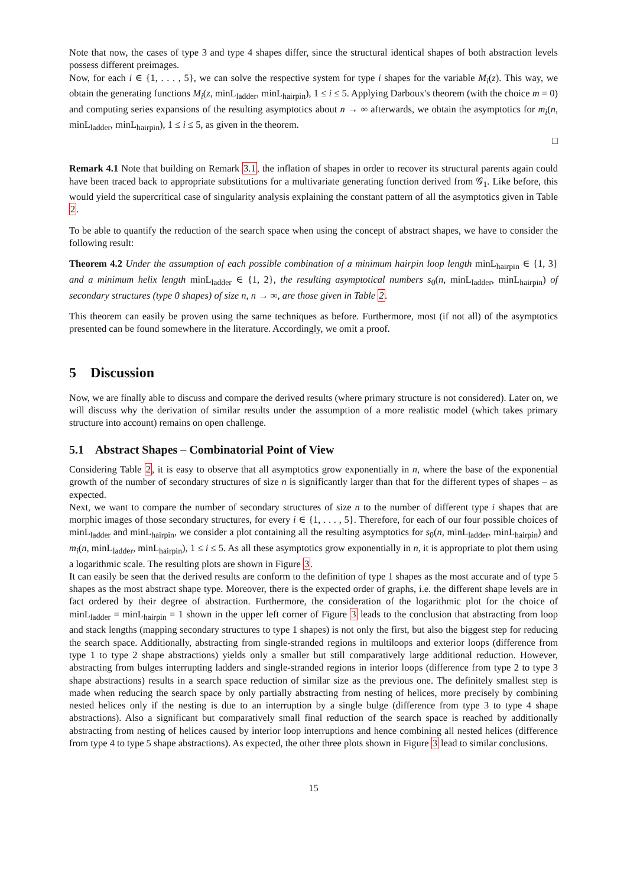Note that now, the cases of type 3 and type 4 shapes differ, since the structural identical shapes of both abstraction levels possess different preimages.
Now, for each i ∈ {1, . . . , 5}, we can solve the respective system for type i shapes for the variable M<sub>i</sub>(z). This way, we obtain the generating functions M<sub>i</sub>(z, minL<sub>ladder</sub>, minL<sub>hairpin</sub>), 1 ≤ i ≤ 5. Applying Darboux's theorem (with the choice m = 0) and computing series expansions of the resulting asymptotics about n → ∞ afterwards, we obtain the asymptotics for m<sub>i</sub>(n, minL<sub>ladder</sub>, minL<sub>hairpin</sub>), 1 ≤ i ≤ 5, as given in the theorem.
□
Remark 4.1 Note that building on Remark 3.1, the inflation of shapes in order to recover its structural parents again could have been traced back to appropriate substitutions for a multivariate generating function derived from 𝒢<sub>1</sub>. Like before, this would yield the supercritical case of singularity analysis explaining the constant pattern of all the asymptotics given in Table 2.
To be able to quantify the reduction of the search space when using the concept of abstract shapes, we have to consider the following result:
Theorem 4.2 Under the assumption of each possible combination of a minimum hairpin loop length minL<sub>hairpin</sub> ∈ {1, 3} and a minimum helix length minL<sub>ladder</sub> ∈ {1, 2}, the resulting asymptotical numbers s<sub>0</sub>(n, minL<sub>ladder</sub>, minL<sub>hairpin</sub>) of secondary structures (type 0 shapes) of size n, n → ∞, are those given in Table 2.
This theorem can easily be proven using the same techniques as before. Furthermore, most (if not all) of the asymptotics presented can be found somewhere in the literature. Accordingly, we omit a proof.
5 Discussion
Now, we are finally able to discuss and compare the derived results (where primary structure is not considered). Later on, we will discuss why the derivation of similar results under the assumption of a more realistic model (which takes primary structure into account) remains on open challenge.
5.1 Abstract Shapes – Combinatorial Point of View
Considering Table 2, it is easy to observe that all asymptotics grow exponentially in n, where the base of the exponential growth of the number of secondary structures of size n is significantly larger than that for the different types of shapes – as expected.
Next, we want to compare the number of secondary structures of size n to the number of different type i shapes that are morphic images of those secondary structures, for every i ∈ {1, . . . , 5}. Therefore, for each of our four possible choices of minL<sub>ladder</sub> and minL<sub>hairpin</sub>, we consider a plot containing all the resulting asymptotics for s<sub>0</sub>(n, minL<sub>ladder</sub>, minL<sub>hairpin</sub>) and m<sub>i</sub>(n, minL<sub>ladder</sub>, minL<sub>hairpin</sub>), 1 ≤ i ≤ 5. As all these asymptotics grow exponentially in n, it is appropriate to plot them using a logarithmic scale. The resulting plots are shown in Figure 3.
It can easily be seen that the derived results are conform to the definition of type 1 shapes as the most accurate and of type 5 shapes as the most abstract shape type. Moreover, there is the expected order of graphs, i.e. the different shape levels are in fact ordered by their degree of abstraction. Furthermore, the consideration of the logarithmic plot for the choice of minL<sub>ladder</sub> = minL<sub>hairpin</sub> = 1 shown in the upper left corner of Figure 3 leads to the conclusion that abstracting from loop and stack lengths (mapping secondary structures to type 1 shapes) is not only the first, but also the biggest step for reducing the search space. Additionally, abstracting from single-stranded regions in multiloops and exterior loops (difference from type 1 to type 2 shape abstractions) yields only a smaller but still comparatively large additional reduction. However, abstracting from bulges interrupting ladders and single-stranded regions in interior loops (difference from type 2 to type 3 shape abstractions) results in a search space reduction of similar size as the previous one. The definitely smallest step is made when reducing the search space by only partially abstracting from nesting of helices, more precisely by combining nested helices only if the nesting is due to an interruption by a single bulge (difference from type 3 to type 4 shape abstractions). Also a significant but comparatively small final reduction of the search space is reached by additionally abstracting from nesting of helices caused by interior loop interruptions and hence combining all nested helices (difference from type 4 to type 5 shape abstractions). As expected, the other three plots shown in Figure 3 lead to similar conclusions.
15